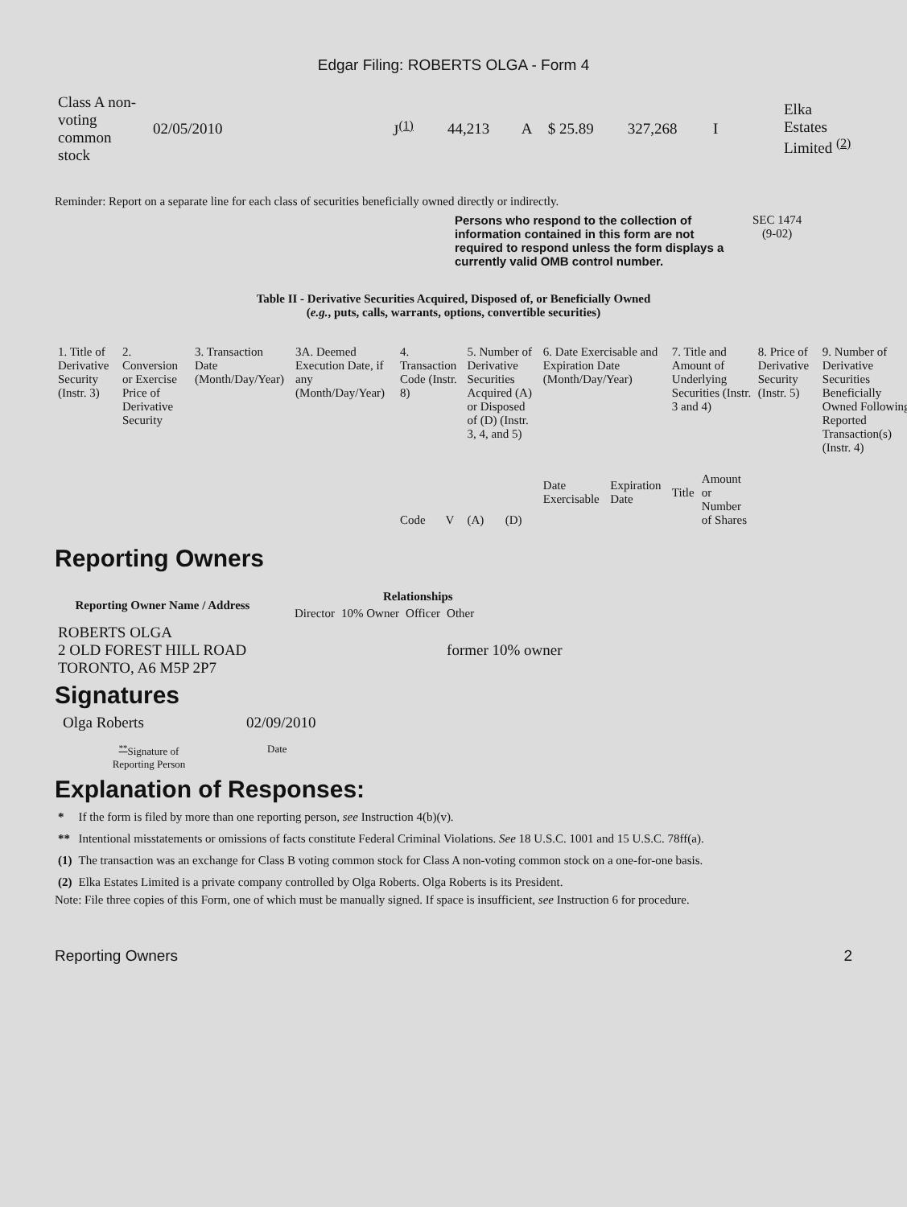Edgar Filing: ROBERTS OLGA - Form 4
| Class A non-voting common stock | 02/05/2010 | J<sup>(1)</sup> | 44,213 | A | $ 25.89 | 327,268 | I | Elka Estates Limited <sup>(2)</sup> |
Reminder: Report on a separate line for each class of securities beneficially owned directly or indirectly.
Persons who respond to the collection of information contained in this form are not required to respond unless the form displays a currently valid OMB control number.
SEC 1474
(9-02)
Table II - Derivative Securities Acquired, Disposed of, or Beneficially Owned
(e.g., puts, calls, warrants, options, convertible securities)
| 1. Title of Derivative Security (Instr. 3) | 2. Conversion or Exercise Price of Derivative Security | 3. Transaction Date (Month/Day/Year) | 3A. Deemed Execution Date, if any (Month/Day/Year) | 4. Transaction Code (Instr. 8) | | 5. Number of Derivative Securities Acquired (A) or Disposed of (D) (Instr. 3, 4, and 5) | | 6. Date Exercisable and Expiration Date (Month/Day/Year) | | 7. Title and Amount of Underlying Securities (Instr. 3 and 4) | | 8. Price of Derivative Security (Instr. 5) | 9. Number of Derivative Securities Beneficially Owned Following Reported Transaction(s) (Instr. 4) |
| | | | | Code | V | (A) | (D) | Date Exercisable | Expiration Date | Title | Amount or Number of Shares | | |
Reporting Owners
| Reporting Owner Name / Address | Relationships | | | |
| --- | --- | --- | --- | --- |
| | Director | 10% Owner | Officer | Other |
| ROBERTS OLGA 2 OLD FOREST HILL ROAD TORONTO, A6 M5P 2P7 | | | | former 10% owner |
Signatures
| Olga Roberts | 02/09/2010 |
| <sup>**</sup> Signature of Reporting Person | Date |
Explanation of Responses:
| * | If the form is filed by more than one reporting person, see Instruction 4(b)(v). |
| ** | Intentional misstatements or omissions of facts constitute Federal Criminal Violations. See 18 U.S.C. 1001 and 15 U.S.C. 78ff(a). |
| (1) | The transaction was an exchange for Class B voting common stock for Class A non-voting common stock on a one-for-one basis. |
| (2) | Elka Estates Limited is a private company controlled by Olga Roberts. Olga Roberts is its President. |
Note: File three copies of this Form, one of which must be manually signed. If space is insufficient, see Instruction 6 for procedure.
Reporting Owners 2